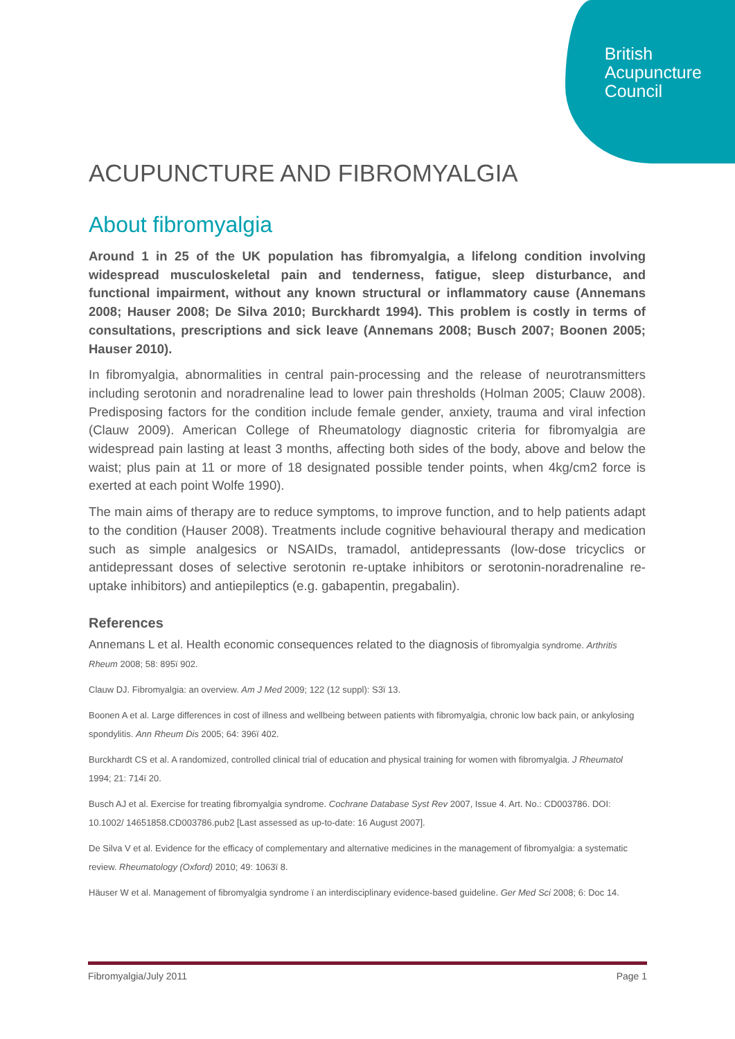British
Acupuncture
Council
ACUPUNCTURE AND FIBROMYALGIA
About fibromyalgia
Around 1 in 25 of the UK population has fibromyalgia, a lifelong condition involving widespread musculoskeletal pain and tenderness, fatigue, sleep disturbance, and functional impairment, without any known structural or inflammatory cause (Annemans 2008; Hauser 2008; De Silva 2010; Burckhardt 1994). This problem is costly in terms of consultations, prescriptions and sick leave (Annemans 2008; Busch 2007; Boonen 2005; Hauser 2010).
In fibromyalgia, abnormalities in central pain-processing and the release of neurotransmitters including serotonin and noradrenaline lead to lower pain thresholds (Holman 2005; Clauw 2008). Predisposing factors for the condition include female gender, anxiety, trauma and viral infection (Clauw 2009). American College of Rheumatology diagnostic criteria for fibromyalgia are widespread pain lasting at least 3 months, affecting both sides of the body, above and below the waist; plus pain at 11 or more of 18 designated possible tender points, when 4kg/cm2 force is exerted at each point Wolfe 1990).
The main aims of therapy are to reduce symptoms, to improve function, and to help patients adapt to the condition (Hauser 2008). Treatments include cognitive behavioural therapy and medication such as simple analgesics or NSAIDs, tramadol, antidepressants (low-dose tricyclics or antidepressant doses of selective serotonin re-uptake inhibitors or serotonin-noradrenaline re-uptake inhibitors) and antiepileptics (e.g. gabapentin, pregabalin).
References
Annemans L et al. Health economic consequences related to the diagnosis of fibromyalgia syndrome. Arthritis Rheum 2008; 58: 895ï 902.
Clauw DJ. Fibromyalgia: an overview. Am J Med 2009; 122 (12 suppl): S3ï 13.
Boonen A et al. Large differences in cost of illness and wellbeing between patients with fibromyalgia, chronic low back pain, or ankylosing spondylitis. Ann Rheum Dis 2005; 64: 396ï 402.
Burckhardt CS et al. A randomized, controlled clinical trial of education and physical training for women with fibromyalgia. J Rheumatol 1994; 21: 714ï 20.
Busch AJ et al. Exercise for treating fibromyalgia syndrome. Cochrane Database Syst Rev 2007, Issue 4. Art. No.: CD003786. DOI: 10.1002/ 14651858.CD003786.pub2 [Last assessed as up-to-date: 16 August 2007].
De Silva V et al. Evidence for the efficacy of complementary and alternative medicines in the management of fibromyalgia: a systematic review. Rheumatology (Oxford) 2010; 49: 1063ï 8.
Häuser W et al. Management of fibromyalgia syndrome ï an interdisciplinary evidence-based guideline. Ger Med Sci 2008; 6: Doc 14.
Fibromyalgia/July 2011 Page 1